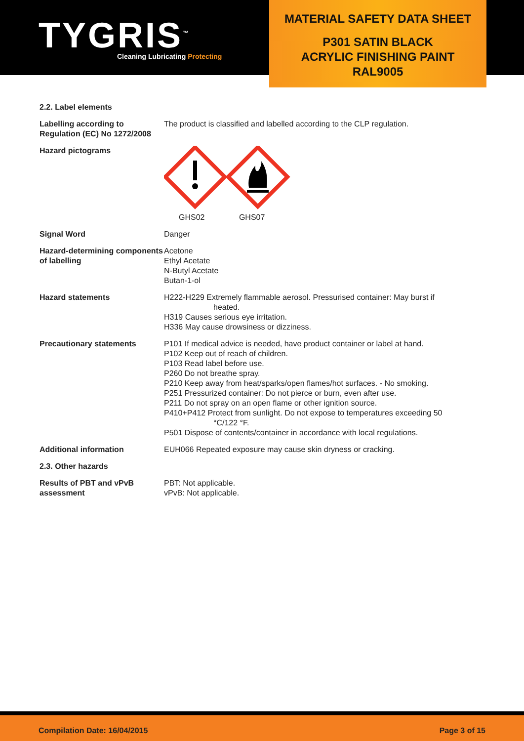TYGRIS<sup>™</sup>
Cleaning Lubricating Protecting
MATERIAL SAFETY DATA SHEET
P301 SATIN BLACK
ACRYLIC FINISHING PAINT
RAL9005
| 2.2. Label elements | |
| Labelling according to Regulation (EC) No 1272/2008 | The product is classified and labelled according to the CLP regulation. |
| Hazard pictograms | GHS02 GHS07 |
| Signal Word | Danger |
| Hazard-determining components of labelling | Acetone Ethyl Acetate N-Butyl Acetate Butan-1-ol |
| Hazard statements | H222-H229 Extremely flammable aerosol. Pressurised container: May burst if heated. H319 Causes serious eye irritation. H336 May cause drowsiness or dizziness. |
| Precautionary statements | P101 If medical advice is needed, have product container or label at hand. P102 Keep out of reach of children. P103 Read label before use. P260 Do not breathe spray. P210 Keep away from heat/sparks/open flames/hot surfaces. - No smoking. P251 Pressurized container: Do not pierce or burn, even after use. P211 Do not spray on an open flame or other ignition source. P410+P412 Protect from sunlight. Do not expose to temperatures exceeding 50 °C/122 °F. P501 Dispose of contents/container in accordance with local regulations. |
| Additional information | EUH066 Repeated exposure may cause skin dryness or cracking. |
| 2.3. Other hazards | |
| Results of PBT and vPvB assessment | PBT: Not applicable. vPvB: Not applicable. |
Compilation Date: 16/04/2015 Page 3 of 15